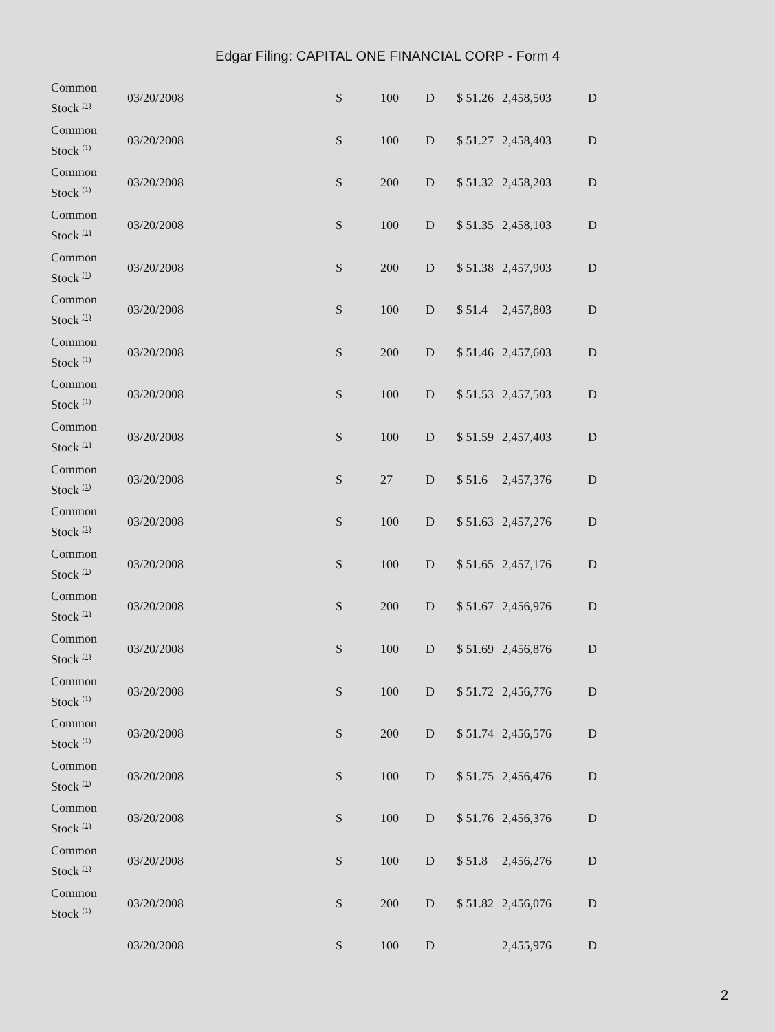Edgar Filing: CAPITAL ONE FINANCIAL CORP - Form 4
| Common Stock <sup>(1)</sup> | 03/20/2008 | S | 100 | D | $ 51.26 | 2,458,503 | D |
| Common Stock <sup>(1)</sup> | 03/20/2008 | S | 100 | D | $ 51.27 | 2,458,403 | D |
| Common Stock <sup>(1)</sup> | 03/20/2008 | S | 200 | D | $ 51.32 | 2,458,203 | D |
| Common Stock <sup>(1)</sup> | 03/20/2008 | S | 100 | D | $ 51.35 | 2,458,103 | D |
| Common Stock <sup>(1)</sup> | 03/20/2008 | S | 200 | D | $ 51.38 | 2,457,903 | D |
| Common Stock <sup>(1)</sup> | 03/20/2008 | S | 100 | D | $ 51.4 | 2,457,803 | D |
| Common Stock <sup>(1)</sup> | 03/20/2008 | S | 200 | D | $ 51.46 | 2,457,603 | D |
| Common Stock <sup>(1)</sup> | 03/20/2008 | S | 100 | D | $ 51.53 | 2,457,503 | D |
| Common Stock <sup>(1)</sup> | 03/20/2008 | S | 100 | D | $ 51.59 | 2,457,403 | D |
| Common Stock <sup>(1)</sup> | 03/20/2008 | S | 27 | D | $ 51.6 | 2,457,376 | D |
| Common Stock <sup>(1)</sup> | 03/20/2008 | S | 100 | D | $ 51.63 | 2,457,276 | D |
| Common Stock <sup>(1)</sup> | 03/20/2008 | S | 100 | D | $ 51.65 | 2,457,176 | D |
| Common Stock <sup>(1)</sup> | 03/20/2008 | S | 200 | D | $ 51.67 | 2,456,976 | D |
| Common Stock <sup>(1)</sup> | 03/20/2008 | S | 100 | D | $ 51.69 | 2,456,876 | D |
| Common Stock <sup>(1)</sup> | 03/20/2008 | S | 100 | D | $ 51.72 | 2,456,776 | D |
| Common Stock <sup>(1)</sup> | 03/20/2008 | S | 200 | D | $ 51.74 | 2,456,576 | D |
| Common Stock <sup>(1)</sup> | 03/20/2008 | S | 100 | D | $ 51.75 | 2,456,476 | D |
| Common Stock <sup>(1)</sup> | 03/20/2008 | S | 100 | D | $ 51.76 | 2,456,376 | D |
| Common Stock <sup>(1)</sup> | 03/20/2008 | S | 100 | D | $ 51.8 | 2,456,276 | D |
| Common Stock <sup>(1)</sup> | 03/20/2008 | S | 200 | D | $ 51.82 | 2,456,076 | D |
| | 03/20/2008 | S | 100 | D | | 2,455,976 | D |
2